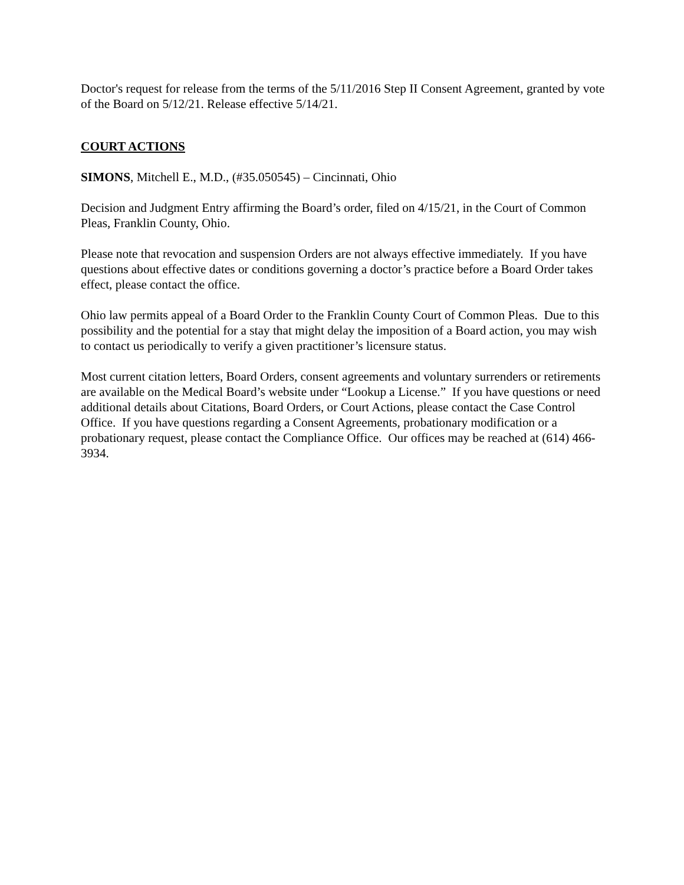Doctor's request for release from the terms of the 5/11/2016 Step II Consent Agreement, granted by vote of the Board on 5/12/21. Release effective 5/14/21.
COURT ACTIONS
SIMONS, Mitchell E., M.D., (#35.050545) – Cincinnati, Ohio
Decision and Judgment Entry affirming the Board’s order, filed on 4/15/21, in the Court of Common Pleas, Franklin County, Ohio.
Please note that revocation and suspension Orders are not always effective immediately. If you have questions about effective dates or conditions governing a doctor’s practice before a Board Order takes effect, please contact the office.
Ohio law permits appeal of a Board Order to the Franklin County Court of Common Pleas. Due to this possibility and the potential for a stay that might delay the imposition of a Board action, you may wish to contact us periodically to verify a given practitioner’s licensure status.
Most current citation letters, Board Orders, consent agreements and voluntary surrenders or retirements are available on the Medical Board’s website under “Lookup a License.” If you have questions or need additional details about Citations, Board Orders, or Court Actions, please contact the Case Control Office. If you have questions regarding a Consent Agreements, probationary modification or a probationary request, please contact the Compliance Office. Our offices may be reached at (614) 466-3934.